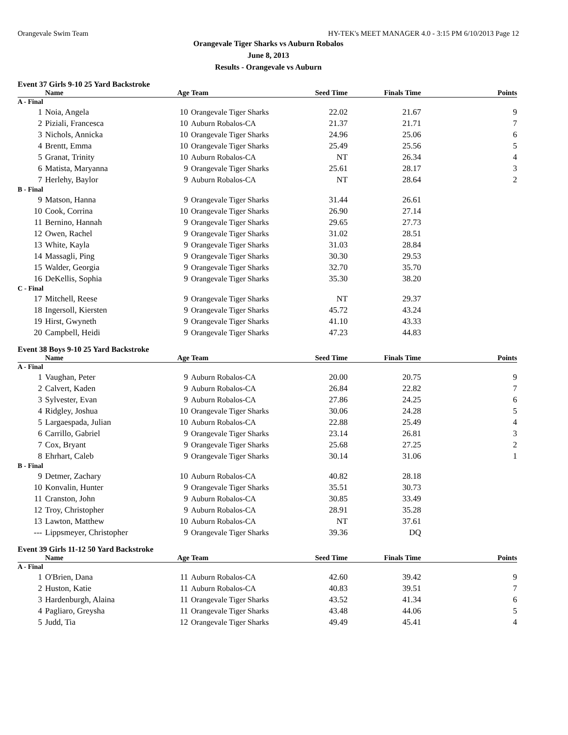Orangevale Swim Team HY-TEK's MEET MANAGER 4.0 - 3:15 PM 6/10/2013 Page 12
Orangevale Tiger Sharks vs Auburn Robalos
June 8, 2013
Results - Orangevale vs Auburn
Event 37 Girls 9-10 25 Yard Backstroke
| | Name | Age Team | | Seed Time | Finals Time | Points |
| --- | --- | --- | --- | --- | --- | --- |
| A - Final | | | | | | |
| 1 | Noia, Angela | 10 | Orangevale Tiger Sharks | 22.02 | 21.67 | 9 |
| 2 | Piziali, Francesca | 10 | Auburn Robalos-CA | 21.37 | 21.71 | 7 |
| 3 | Nichols, Annicka | 10 | Orangevale Tiger Sharks | 24.96 | 25.06 | 6 |
| 4 | Brentt, Emma | 10 | Orangevale Tiger Sharks | 25.49 | 25.56 | 5 |
| 5 | Granat, Trinity | 10 | Auburn Robalos-CA | NT | 26.34 | 4 |
| 6 | Matista, Maryanna | 9 | Orangevale Tiger Sharks | 25.61 | 28.17 | 3 |
| 7 | Herlehy, Baylor | 9 | Auburn Robalos-CA | NT | 28.64 | 2 |
| B - Final | | | | | | |
| 9 | Matson, Hanna | 9 | Orangevale Tiger Sharks | 31.44 | 26.61 | |
| 10 | Cook, Corrina | 10 | Orangevale Tiger Sharks | 26.90 | 27.14 | |
| 11 | Bernino, Hannah | 9 | Orangevale Tiger Sharks | 29.65 | 27.73 | |
| 12 | Owen, Rachel | 9 | Orangevale Tiger Sharks | 31.02 | 28.51 | |
| 13 | White, Kayla | 9 | Orangevale Tiger Sharks | 31.03 | 28.84 | |
| 14 | Massagli, Ping | 9 | Orangevale Tiger Sharks | 30.30 | 29.53 | |
| 15 | Walder, Georgia | 9 | Orangevale Tiger Sharks | 32.70 | 35.70 | |
| 16 | DeKellis, Sophia | 9 | Orangevale Tiger Sharks | 35.30 | 38.20 | |
| C - Final | | | | | | |
| 17 | Mitchell, Reese | 9 | Orangevale Tiger Sharks | NT | 29.37 | |
| 18 | Ingersoll, Kiersten | 9 | Orangevale Tiger Sharks | 45.72 | 43.24 | |
| 19 | Hirst, Gwyneth | 9 | Orangevale Tiger Sharks | 41.10 | 43.33 | |
| 20 | Campbell, Heidi | 9 | Orangevale Tiger Sharks | 47.23 | 44.83 | |
Event 38 Boys 9-10 25 Yard Backstroke
| | Name | Age Team | | Seed Time | Finals Time | Points |
| --- | --- | --- | --- | --- | --- | --- |
| A - Final | | | | | | |
| 1 | Vaughan, Peter | 9 | Auburn Robalos-CA | 20.00 | 20.75 | 9 |
| 2 | Calvert, Kaden | 9 | Auburn Robalos-CA | 26.84 | 22.82 | 7 |
| 3 | Sylvester, Evan | 9 | Auburn Robalos-CA | 27.86 | 24.25 | 6 |
| 4 | Ridgley, Joshua | 10 | Orangevale Tiger Sharks | 30.06 | 24.28 | 5 |
| 5 | Largaespada, Julian | 10 | Auburn Robalos-CA | 22.88 | 25.49 | 4 |
| 6 | Carrillo, Gabriel | 9 | Orangevale Tiger Sharks | 23.14 | 26.81 | 3 |
| 7 | Cox, Bryant | 9 | Orangevale Tiger Sharks | 25.68 | 27.25 | 2 |
| 8 | Ehrhart, Caleb | 9 | Orangevale Tiger Sharks | 30.14 | 31.06 | 1 |
| B - Final | | | | | | |
| 9 | Detmer, Zachary | 10 | Auburn Robalos-CA | 40.82 | 28.18 | |
| 10 | Konvalin, Hunter | 9 | Orangevale Tiger Sharks | 35.51 | 30.73 | |
| 11 | Cranston, John | 9 | Auburn Robalos-CA | 30.85 | 33.49 | |
| 12 | Troy, Christopher | 9 | Auburn Robalos-CA | 28.91 | 35.28 | |
| 13 | Lawton, Matthew | 10 | Auburn Robalos-CA | NT | 37.61 | |
| --- | Lippsmeyer, Christopher | 9 | Orangevale Tiger Sharks | 39.36 | DQ | |
Event 39 Girls 11-12 50 Yard Backstroke
| | Name | Age Team | | Seed Time | Finals Time | Points |
| --- | --- | --- | --- | --- | --- | --- |
| A - Final | | | | | | |
| 1 | O'Brien, Dana | 11 | Auburn Robalos-CA | 42.60 | 39.42 | 9 |
| 2 | Huston, Katie | 11 | Auburn Robalos-CA | 40.83 | 39.51 | 7 |
| 3 | Hardenburgh, Alaina | 11 | Orangevale Tiger Sharks | 43.52 | 41.34 | 6 |
| 4 | Pagliaro, Greysha | 11 | Orangevale Tiger Sharks | 43.48 | 44.06 | 5 |
| 5 | Judd, Tia | 12 | Orangevale Tiger Sharks | 49.49 | 45.41 | 4 |